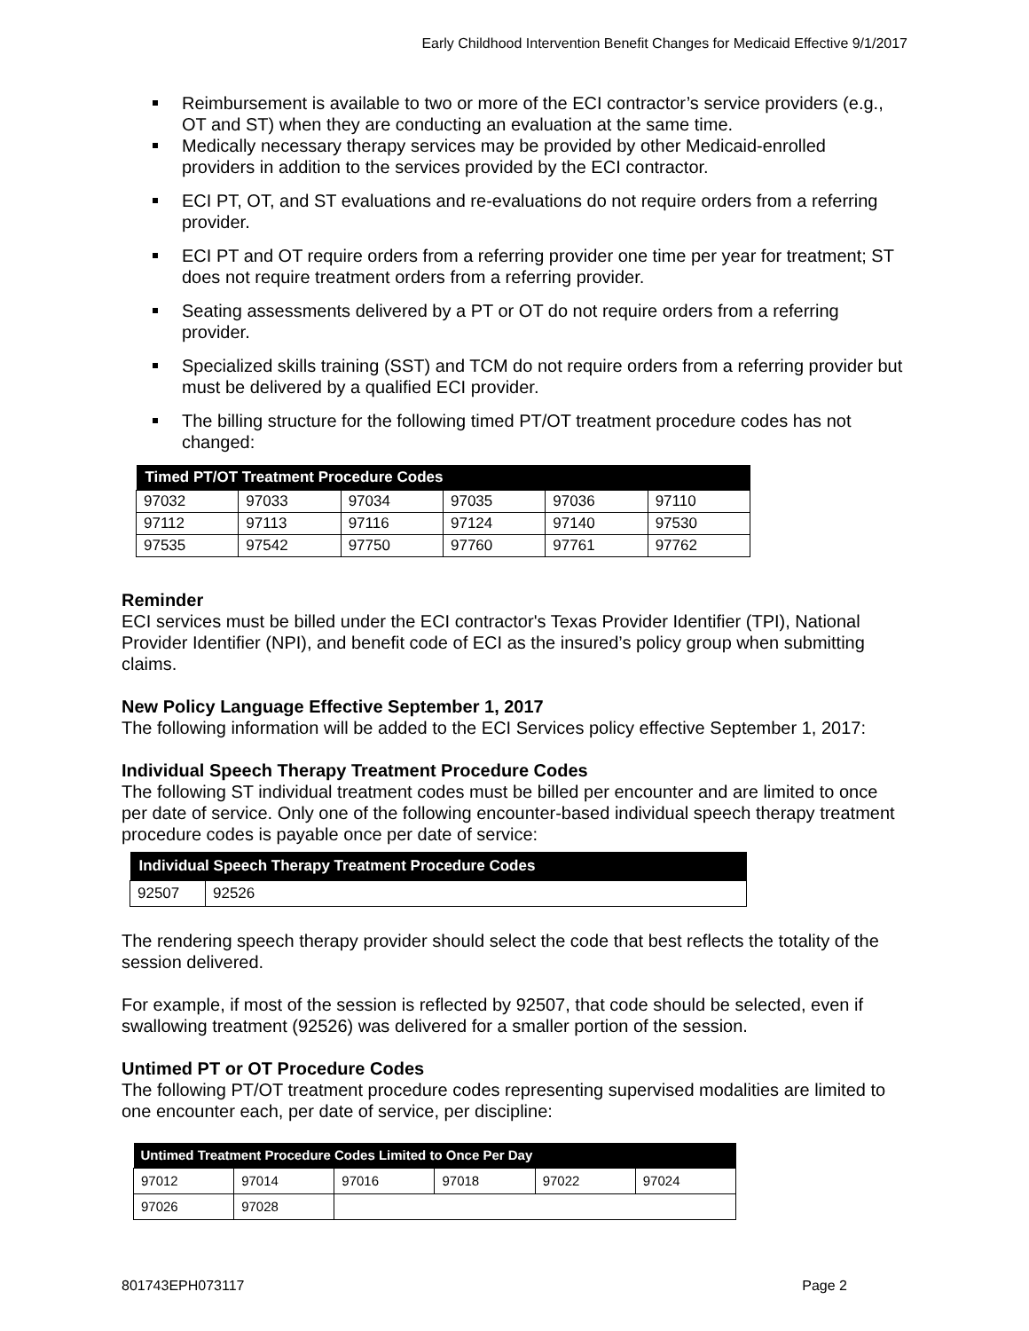Early Childhood Intervention Benefit Changes for Medicaid Effective 9/1/2017
Reimbursement is available to two or more of the ECI contractor’s service providers (e.g., OT and ST) when they are conducting an evaluation at the same time.
Medically necessary therapy services may be provided by other Medicaid-enrolled providers in addition to the services provided by the ECI contractor.
ECI PT, OT, and ST evaluations and re-evaluations do not require orders from a referring provider.
ECI PT and OT require orders from a referring provider one time per year for treatment; ST does not require treatment orders from a referring provider.
Seating assessments delivered by a PT or OT do not require orders from a referring provider.
Specialized skills training (SST) and TCM do not require orders from a referring provider but must be delivered by a qualified ECI provider.
The billing structure for the following timed PT/OT treatment procedure codes has not changed:
| Timed PT/OT Treatment Procedure Codes | | | | | |
| --- | --- | --- | --- | --- | --- |
| 97032 | 97033 | 97034 | 97035 | 97036 | 97110 |
| 97112 | 97113 | 97116 | 97124 | 97140 | 97530 |
| 97535 | 97542 | 97750 | 97760 | 97761 | 97762 |
Reminder
ECI services must be billed under the ECI contractor's Texas Provider Identifier (TPI), National Provider Identifier (NPI), and benefit code of ECI as the insured’s policy group when submitting claims.
New Policy Language Effective September 1, 2017
The following information will be added to the ECI Services policy effective September 1, 2017:
Individual Speech Therapy Treatment Procedure Codes
The following ST individual treatment codes must be billed per encounter and are limited to once per date of service. Only one of the following encounter-based individual speech therapy treatment procedure codes is payable once per date of service:
| Individual Speech Therapy Treatment Procedure Codes | |
| --- | --- |
| 92507 | 92526 |
The rendering speech therapy provider should select the code that best reflects the totality of the session delivered.
For example, if most of the session is reflected by 92507, that code should be selected, even if swallowing treatment (92526) was delivered for a smaller portion of the session.
Untimed PT or OT Procedure Codes
The following PT/OT treatment procedure codes representing supervised modalities are limited to one encounter each, per date of service, per discipline:
| Untimed Treatment Procedure Codes Limited to Once Per Day | | | | | |
| --- | --- | --- | --- | --- | --- |
| 97012 | 97014 | 97016 | 97018 | 97022 | 97024 |
| 97026 | 97028 | | | | |
801743EPH073117 Page 2